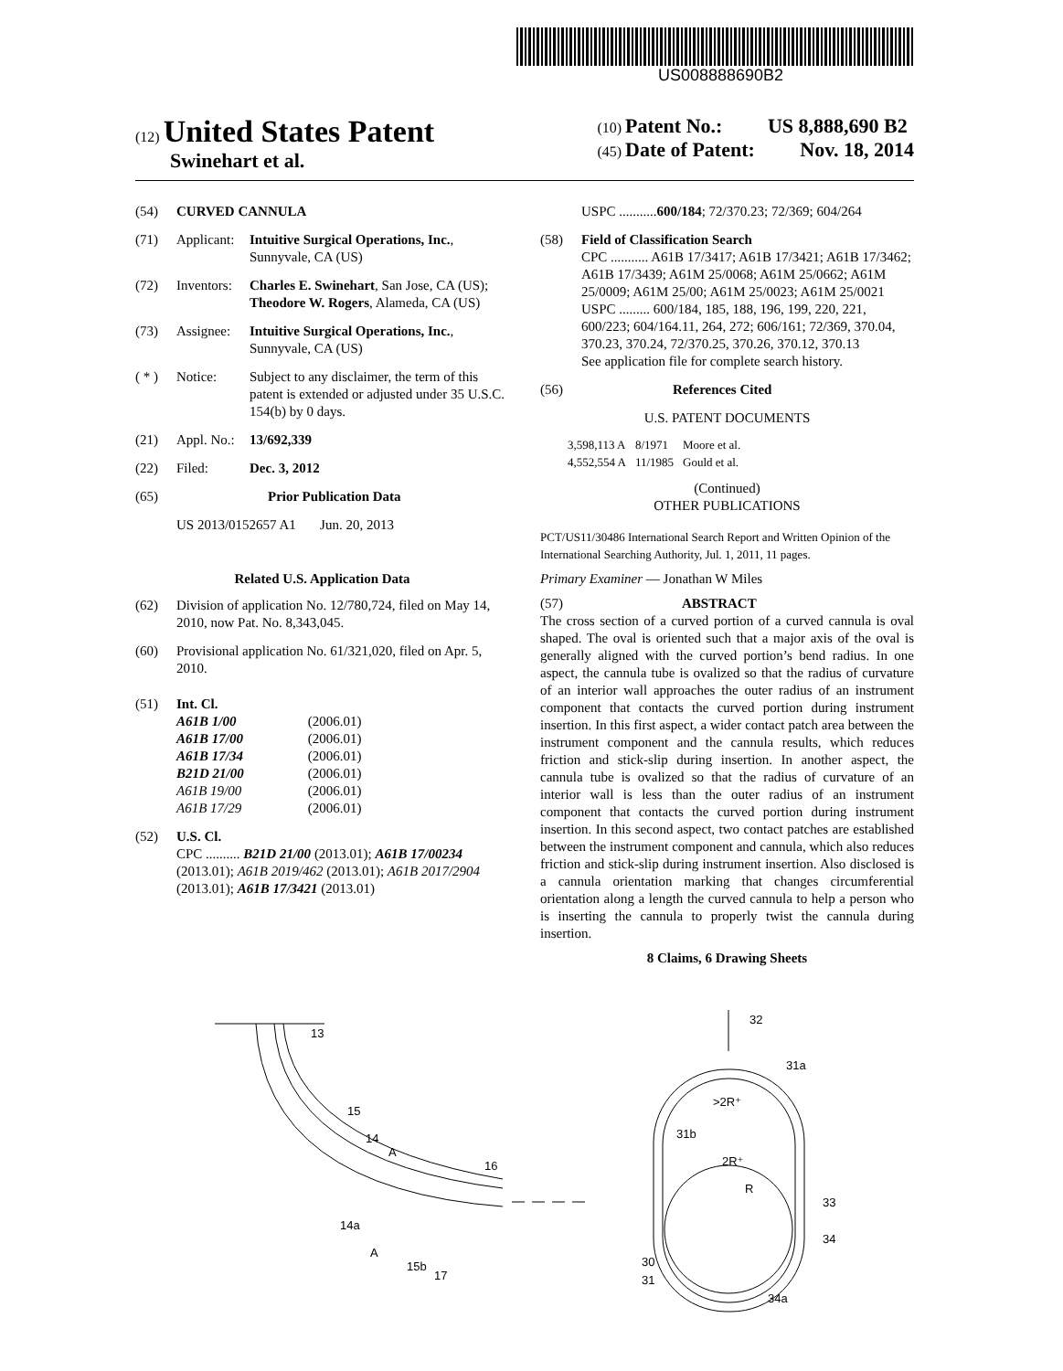US008888690B2
(12) United States Patent
Swinehart et al.
(10) Patent No.: US 8,888,690 B2
(45) Date of Patent: Nov. 18, 2014
(54) CURVED CANNULA
(71) Applicant: Intuitive Surgical Operations, Inc., Sunnyvale, CA (US)
(72) Inventors: Charles E. Swinehart, San Jose, CA (US); Theodore W. Rogers, Alameda, CA (US)
(73) Assignee: Intuitive Surgical Operations, Inc., Sunnyvale, CA (US)
( * ) Notice: Subject to any disclaimer, the term of this patent is extended or adjusted under 35 U.S.C. 154(b) by 0 days.
(21) Appl. No.: 13/692,339
(22) Filed: Dec. 3, 2012
(65) Prior Publication Data
US 2013/0152657 A1 Jun. 20, 2013
Related U.S. Application Data
(62) Division of application No. 12/780,724, filed on May 14, 2010, now Pat. No. 8,343,045.
(60) Provisional application No. 61/321,020, filed on Apr. 5, 2010.
(51) Int. Cl.
| A61B 1/00 | (2006.01) |
| A61B 17/00 | (2006.01) |
| A61B 17/34 | (2006.01) |
| B21D 21/00 | (2006.01) |
| A61B 19/00 | (2006.01) |
| A61B 17/29 | (2006.01) |
(52) U.S. Cl.
CPC .......... B21D 21/00 (2013.01); A61B 17/00234 (2013.01); A61B 2019/462 (2013.01); A61B 2017/2904 (2013.01); A61B 17/3421 (2013.01)
USPC ........... 600/184; 72/370.23; 72/369; 604/264
(58) Field of Classification Search
CPC ........... A61B 17/3417; A61B 17/3421; A61B 17/3462; A61B 17/3439; A61M 25/0068; A61M 25/0662; A61M 25/0009; A61M 25/00; A61M 25/0023; A61M 25/0021
USPC ......... 600/184, 185, 188, 196, 199, 220, 221, 600/223; 604/164.11, 264, 272; 606/161; 72/369, 370.04, 370.23, 370.24, 72/370.25, 370.26, 370.12, 370.13
See application file for complete search history.
(56) References Cited
U.S. PATENT DOCUMENTS
| 3,598,113 A | 8/1971 | Moore et al. |
| 4,552,554 A | 11/1985 | Gould et al. |
(Continued)
OTHER PUBLICATIONS
PCT/US11/30486 International Search Report and Written Opinion of the International Searching Authority, Jul. 1, 2011, 11 pages.
Primary Examiner — Jonathan W Miles
(57) ABSTRACT
The cross section of a curved portion of a curved cannula is oval shaped. The oval is oriented such that a major axis of the oval is generally aligned with the curved portion’s bend radius. In one aspect, the cannula tube is ovalized so that the radius of curvature of an interior wall approaches the outer radius of an instrument component that contacts the curved portion during instrument insertion. In this first aspect, a wider contact patch area between the instrument component and the cannula results, which reduces friction and stick-slip during insertion. In another aspect, the cannula tube is ovalized so that the radius of curvature of an interior wall is less than the outer radius of an instrument component that contacts the curved portion during instrument insertion. In this second aspect, two contact patches are established between the instrument component and cannula, which also reduces friction and stick-slip during instrument insertion. Also disclosed is a cannula orientation marking that changes circumferential orientation along a length the curved cannula to help a person who is inserting the cannula to properly twist the cannula during insertion.
8 Claims, 6 Drawing Sheets
13
15
14
A
16
14a
A
15b
17
32
31a
>2R⁺
31b
2R⁺
R
33
34
30
31
34a